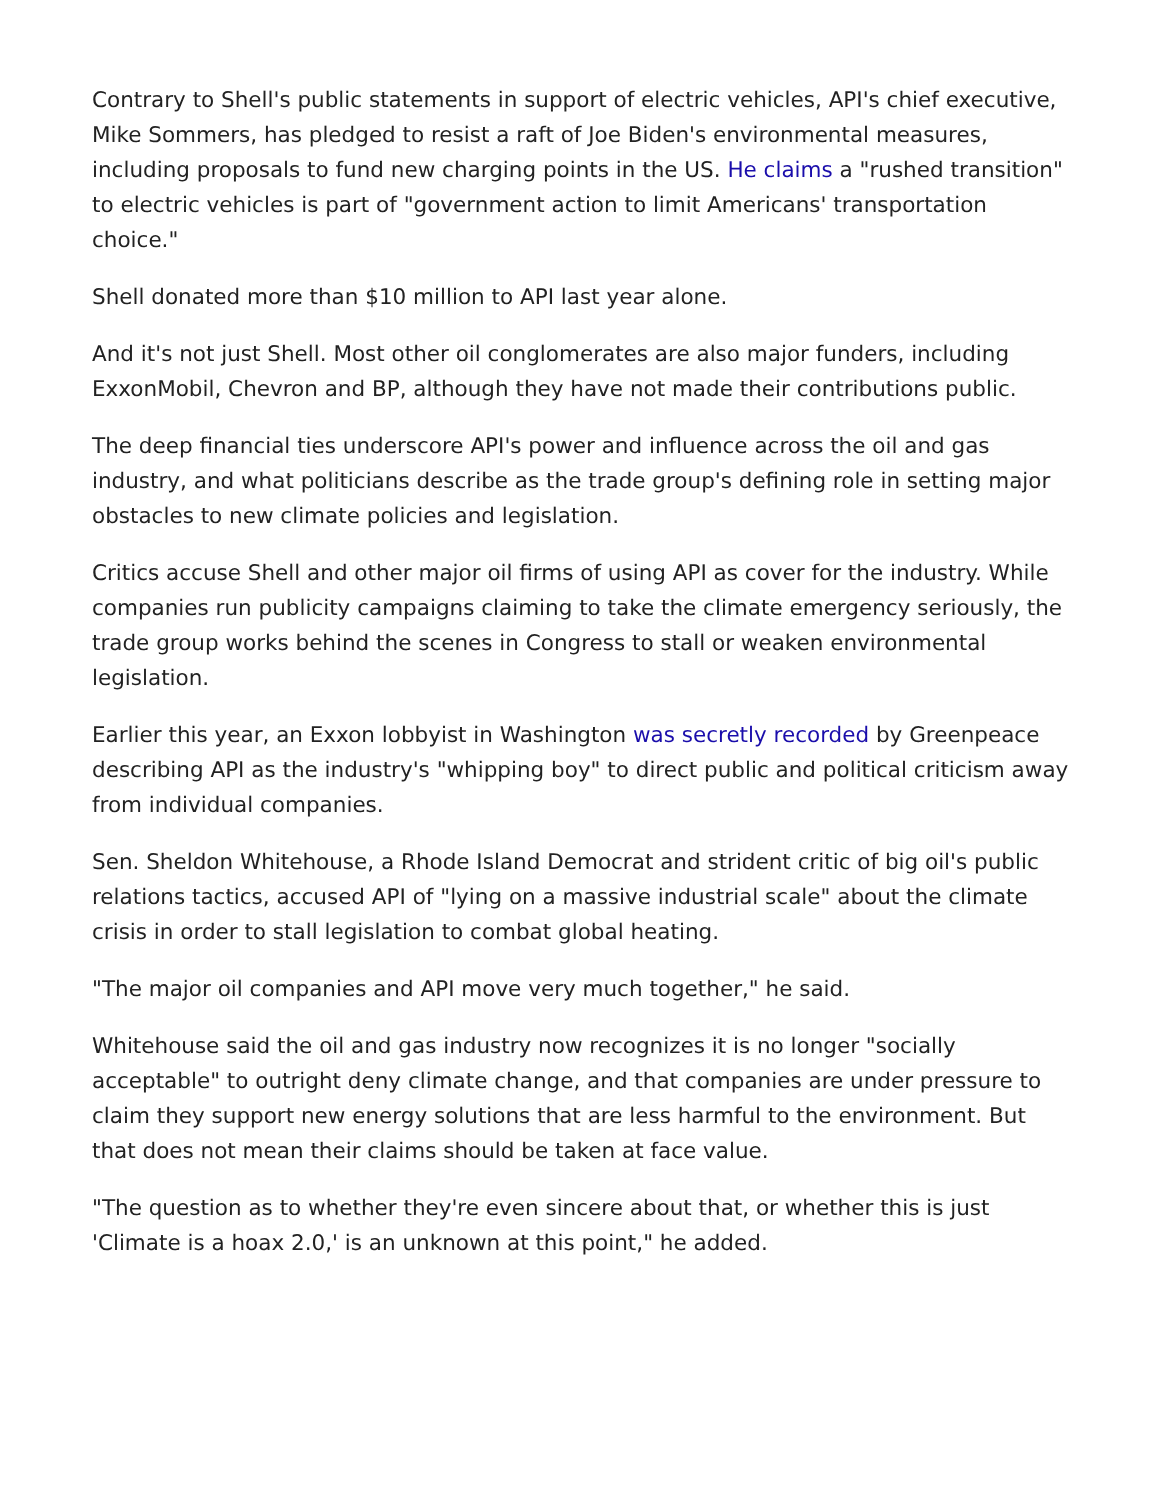Contrary to Shell's public statements in support of electric vehicles, API's chief executive, Mike Sommers, has pledged to resist a raft of Joe Biden's environmental measures, including proposals to fund new charging points in the US. He claims a "rushed transition" to electric vehicles is part of "government action to limit Americans' transportation choice."
Shell donated more than $10 million to API last year alone.
And it's not just Shell. Most other oil conglomerates are also major funders, including ExxonMobil, Chevron and BP, although they have not made their contributions public.
The deep financial ties underscore API's power and influence across the oil and gas industry, and what politicians describe as the trade group's defining role in setting major obstacles to new climate policies and legislation.
Critics accuse Shell and other major oil firms of using API as cover for the industry. While companies run publicity campaigns claiming to take the climate emergency seriously, the trade group works behind the scenes in Congress to stall or weaken environmental legislation.
Earlier this year, an Exxon lobbyist in Washington was secretly recorded by Greenpeace describing API as the industry's "whipping boy" to direct public and political criticism away from individual companies.
Sen. Sheldon Whitehouse, a Rhode Island Democrat and strident critic of big oil's public relations tactics, accused API of "lying on a massive industrial scale" about the climate crisis in order to stall legislation to combat global heating.
"The major oil companies and API move very much together," he said.
Whitehouse said the oil and gas industry now recognizes it is no longer "socially acceptable" to outright deny climate change, and that companies are under pressure to claim they support new energy solutions that are less harmful to the environment. But that does not mean their claims should be taken at face value.
"The question as to whether they're even sincere about that, or whether this is just 'Climate is a hoax 2.0,' is an unknown at this point," he added.